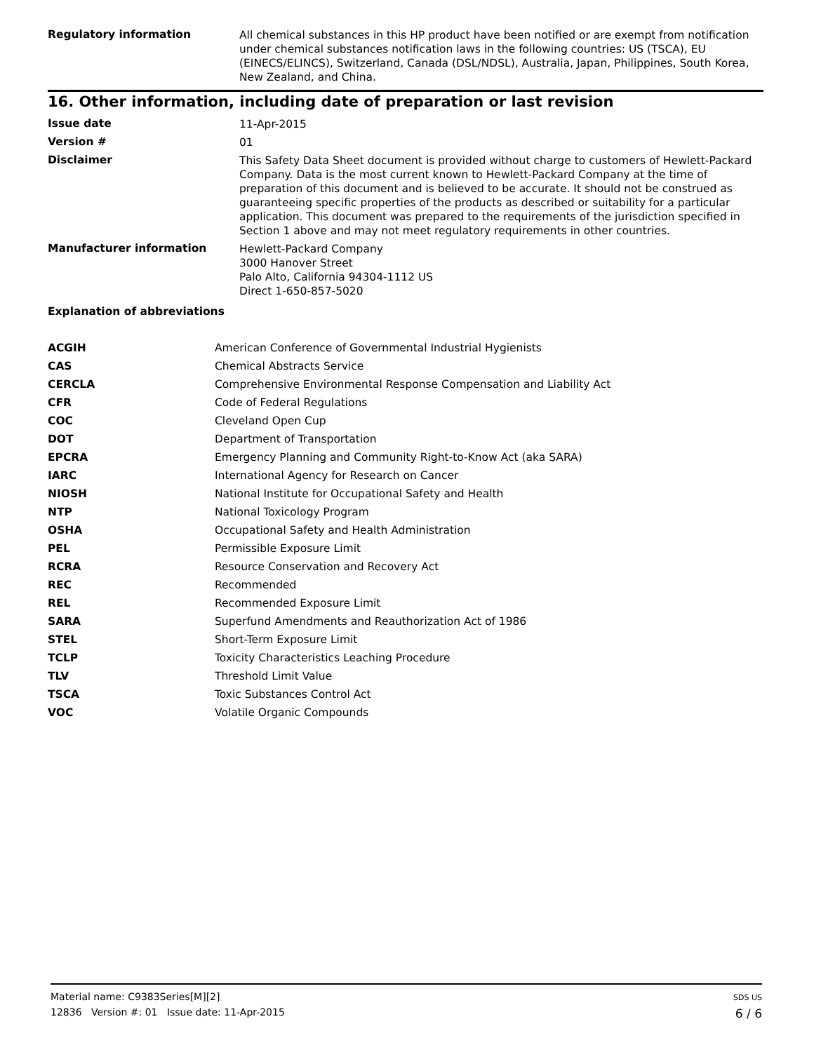Regulatory information
All chemical substances in this HP product have been notified or are exempt from notification under chemical substances notification laws in the following countries: US (TSCA), EU (EINECS/ELINCS), Switzerland, Canada (DSL/NDSL), Australia, Japan, Philippines, South Korea, New Zealand, and China.
16. Other information, including date of preparation or last revision
Issue date
11-Apr-2015
Version #
01
Disclaimer
This Safety Data Sheet document is provided without charge to customers of Hewlett-Packard Company. Data is the most current known to Hewlett-Packard Company at the time of preparation of this document and is believed to be accurate. It should not be construed as guaranteeing specific properties of the products as described or suitability for a particular application. This document was prepared to the requirements of the jurisdiction specified in Section 1 above and may not meet regulatory requirements in other countries.
Manufacturer information
Hewlett-Packard Company
3000 Hanover Street
Palo Alto, California 94304-1112 US
Direct 1-650-857-5020
Explanation of abbreviations
| ACGIH | American Conference of Governmental Industrial Hygienists |
| CAS | Chemical Abstracts Service |
| CERCLA | Comprehensive Environmental Response Compensation and Liability Act |
| CFR | Code of Federal Regulations |
| COC | Cleveland Open Cup |
| DOT | Department of Transportation |
| EPCRA | Emergency Planning and Community Right-to-Know Act (aka SARA) |
| IARC | International Agency for Research on Cancer |
| NIOSH | National Institute for Occupational Safety and Health |
| NTP | National Toxicology Program |
| OSHA | Occupational Safety and Health Administration |
| PEL | Permissible Exposure Limit |
| RCRA | Resource Conservation and Recovery Act |
| REC | Recommended |
| REL | Recommended Exposure Limit |
| SARA | Superfund Amendments and Reauthorization Act of 1986 |
| STEL | Short-Term Exposure Limit |
| TCLP | Toxicity Characteristics Leaching Procedure |
| TLV | Threshold Limit Value |
| TSCA | Toxic Substances Control Act |
| VOC | Volatile Organic Compounds |
Material name: C9383Series[M][2]
12836 Version #: 01 Issue date: 11-Apr-2015
SDS US
6 / 6